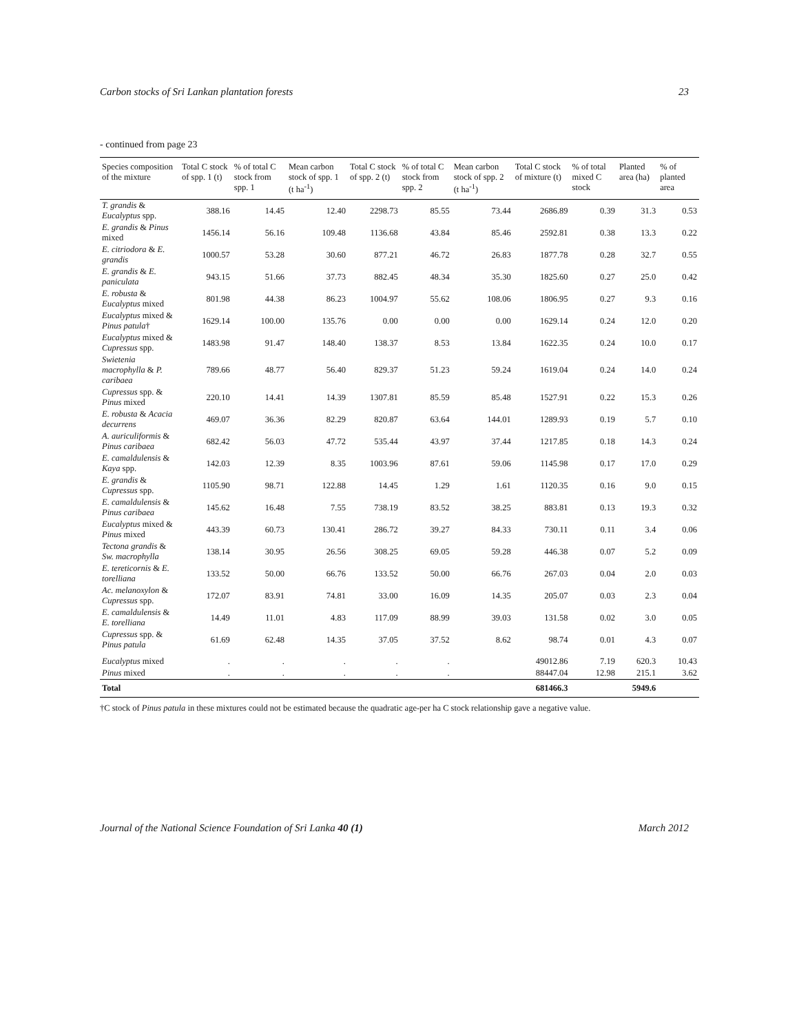Carbon stocks of Sri Lankan plantation forests 23
- continued from page 23
| Species composition of the mixture | Total C stock of spp. 1 (t) | % of total C stock from spp. 1 | Mean carbon stock of spp. 1 (t ha<sup>-1</sup>) | Total C stock of spp. 2 (t) | % of total C stock from spp. 2 | Mean carbon stock of spp. 2 (t ha<sup>-1</sup>) | Total C stock of mixture (t) | % of total mixed C stock | Planted area (ha) | % of planted area |
| --- | --- | --- | --- | --- | --- | --- | --- | --- | --- | --- |
| T. grandis & Eucalyptus spp. | 388.16 | 14.45 | 12.40 | 2298.73 | 85.55 | 73.44 | 2686.89 | 0.39 | 31.3 | 0.53 |
| E. grandis & Pinus mixed | 1456.14 | 56.16 | 109.48 | 1136.68 | 43.84 | 85.46 | 2592.81 | 0.38 | 13.3 | 0.22 |
| E. citriodora & E. grandis | 1000.57 | 53.28 | 30.60 | 877.21 | 46.72 | 26.83 | 1877.78 | 0.28 | 32.7 | 0.55 |
| E. grandis & E. paniculata | 943.15 | 51.66 | 37.73 | 882.45 | 48.34 | 35.30 | 1825.60 | 0.27 | 25.0 | 0.42 |
| E. robusta & Eucalyptus mixed | 801.98 | 44.38 | 86.23 | 1004.97 | 55.62 | 108.06 | 1806.95 | 0.27 | 9.3 | 0.16 |
| Eucalyptus mixed & Pinus patula † | 1629.14 | 100.00 | 135.76 | 0.00 | 0.00 | 0.00 | 1629.14 | 0.24 | 12.0 | 0.20 |
| Eucalyptus mixed & Cupressus spp. | 1483.98 | 91.47 | 148.40 | 138.37 | 8.53 | 13.84 | 1622.35 | 0.24 | 10.0 | 0.17 |
| Swietenia macrophylla & P. caribaea | 789.66 | 48.77 | 56.40 | 829.37 | 51.23 | 59.24 | 1619.04 | 0.24 | 14.0 | 0.24 |
| Cupressus spp. & Pinus mixed | 220.10 | 14.41 | 14.39 | 1307.81 | 85.59 | 85.48 | 1527.91 | 0.22 | 15.3 | 0.26 |
| E. robusta & Acacia decurrens | 469.07 | 36.36 | 82.29 | 820.87 | 63.64 | 144.01 | 1289.93 | 0.19 | 5.7 | 0.10 |
| A. auriculiformis & Pinus caribaea | 682.42 | 56.03 | 47.72 | 535.44 | 43.97 | 37.44 | 1217.85 | 0.18 | 14.3 | 0.24 |
| E. camaldulensis & Kaya spp. | 142.03 | 12.39 | 8.35 | 1003.96 | 87.61 | 59.06 | 1145.98 | 0.17 | 17.0 | 0.29 |
| E. grandis & Cupressus spp. | 1105.90 | 98.71 | 122.88 | 14.45 | 1.29 | 1.61 | 1120.35 | 0.16 | 9.0 | 0.15 |
| E. camaldulensis & Pinus caribaea | 145.62 | 16.48 | 7.55 | 738.19 | 83.52 | 38.25 | 883.81 | 0.13 | 19.3 | 0.32 |
| Eucalyptus mixed & Pinus mixed | 443.39 | 60.73 | 130.41 | 286.72 | 39.27 | 84.33 | 730.11 | 0.11 | 3.4 | 0.06 |
| Tectona grandis & Sw. macrophylla | 138.14 | 30.95 | 26.56 | 308.25 | 69.05 | 59.28 | 446.38 | 0.07 | 5.2 | 0.09 |
| E. tereticornis & E. torelliana | 133.52 | 50.00 | 66.76 | 133.52 | 50.00 | 66.76 | 267.03 | 0.04 | 2.0 | 0.03 |
| Ac. melanoxylon & Cupressus spp. | 172.07 | 83.91 | 74.81 | 33.00 | 16.09 | 14.35 | 205.07 | 0.03 | 2.3 | 0.04 |
| E. camaldulensis & E. torelliana | 14.49 | 11.01 | 4.83 | 117.09 | 88.99 | 39.03 | 131.58 | 0.02 | 3.0 | 0.05 |
| Cupressus spp. & Pinus patula | 61.69 | 62.48 | 14.35 | 37.05 | 37.52 | 8.62 | 98.74 | 0.01 | 4.3 | 0.07 |
| Eucalyptus mixed | . | . | . | . | . | | 49012.86 | 7.19 | 620.3 | 10.43 |
| Pinus mixed | . | . | . | . | . | | 88447.04 | 12.98 | 215.1 | 3.62 |
| Total | | | | | | | 681466.3 | | 5949.6 | |
†C stock of Pinus patula in these mixtures could not be estimated because the quadratic age-per ha C stock relationship gave a negative value.
Journal of the National Science Foundation of Sri Lanka 40 (1) March 2012